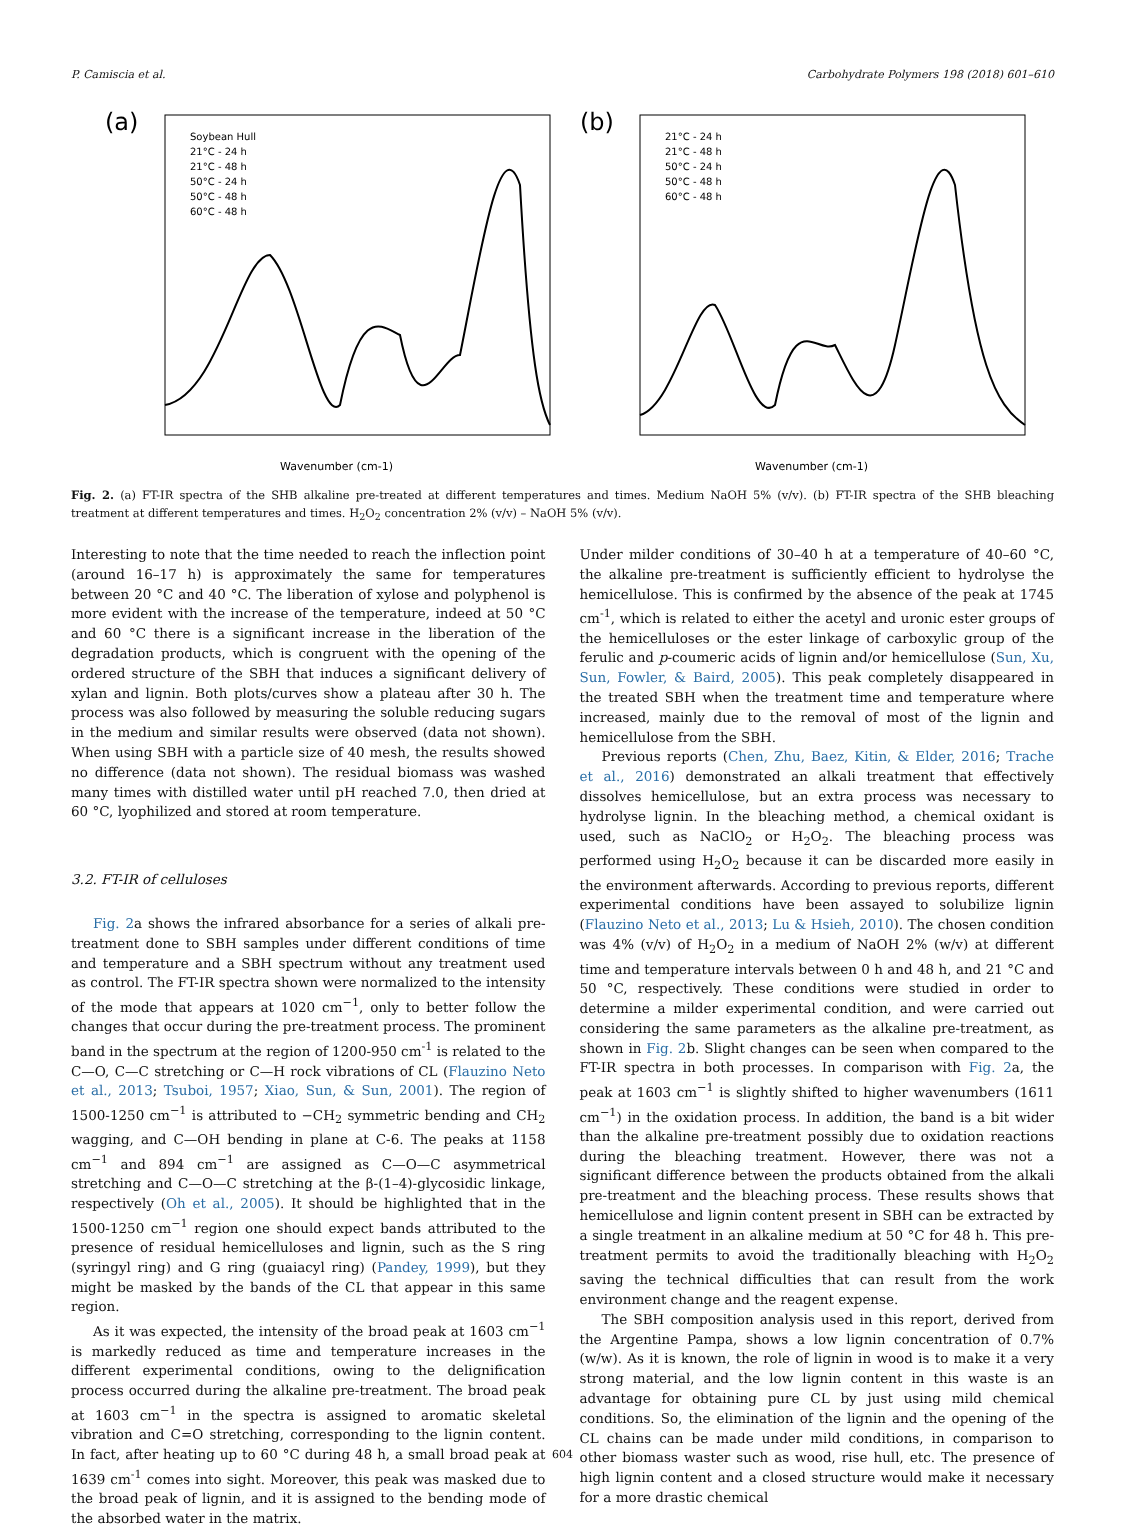P. Camiscia et al. Carbohydrate Polymers 198 (2018) 601–610
(a)
Soybean Hull
21°C - 24 h
21°C - 48 h
50°C - 24 h
50°C - 48 h
60°C - 48 h
Wavenumber (cm-1)
(b)
21°C - 24 h
21°C - 48 h
50°C - 24 h
50°C - 48 h
60°C - 48 h
Wavenumber (cm-1)
Fig. 2. (a) FT-IR spectra of the SHB alkaline pre-treated at different temperatures and times. Medium NaOH 5% (v/v). (b) FT-IR spectra of the SHB bleaching treatment at different temperatures and times. H<sub>2</sub>O<sub>2</sub> concentration 2% (v/v) – NaOH 5% (v/v).
Interesting to note that the time needed to reach the inflection point (around 16–17 h) is approximately the same for temperatures between 20 °C and 40 °C. The liberation of xylose and polyphenol is more evident with the increase of the temperature, indeed at 50 °C and 60 °C there is a significant increase in the liberation of the degradation products, which is congruent with the opening of the ordered structure of the SBH that induces a significant delivery of xylan and lignin. Both plots/curves show a plateau after 30 h. The process was also followed by measuring the soluble reducing sugars in the medium and similar results were observed (data not shown). When using SBH with a particle size of 40 mesh, the results showed no difference (data not shown). The residual biomass was washed many times with distilled water until pH reached 7.0, then dried at 60 °C, lyophilized and stored at room temperature.
3.2. FT-IR of celluloses
Fig. 2a shows the infrared absorbance for a series of alkali pre-treatment done to SBH samples under different conditions of time and temperature and a SBH spectrum without any treatment used as control. The FT-IR spectra shown were normalized to the intensity of the mode that appears at 1020 cm<sup>−1</sup>, only to better follow the changes that occur during the pre-treatment process. The prominent band in the spectrum at the region of 1200-950 cm<sup>-1</sup> is related to the C—O, C—C stretching or C—H rock vibrations of CL (Flauzino Neto et al., 2013; Tsuboi, 1957; Xiao, Sun, & Sun, 2001). The region of 1500-1250 cm<sup>−1</sup> is attributed to −CH<sub>2</sub> symmetric bending and CH<sub>2</sub> wagging, and C—OH bending in plane at C-6. The peaks at 1158 cm<sup>−1</sup> and 894 cm<sup>−1</sup> are assigned as C—O—C asymmetrical stretching and C—O—C stretching at the β-(1–4)-glycosidic linkage, respectively (Oh et al., 2005). It should be highlighted that in the 1500-1250 cm<sup>−1</sup> region one should expect bands attributed to the presence of residual hemicelluloses and lignin, such as the S ring (syringyl ring) and G ring (guaiacyl ring) (Pandey, 1999), but they might be masked by the bands of the CL that appear in this same region.
As it was expected, the intensity of the broad peak at 1603 cm<sup>−1</sup> is markedly reduced as time and temperature increases in the different experimental conditions, owing to the delignification process occurred during the alkaline pre-treatment. The broad peak at 1603 cm<sup>−1</sup> in the spectra is assigned to aromatic skeletal vibration and C=O stretching, corresponding to the lignin content. In fact, after heating up to 60 °C during 48 h, a small broad peak at 1639 cm<sup>-1</sup> comes into sight. Moreover, this peak was masked due to the broad peak of lignin, and it is assigned to the bending mode of the absorbed water in the matrix.
Under milder conditions of 30–40 h at a temperature of 40–60 °C, the alkaline pre-treatment is sufficiently efficient to hydrolyse the hemicellulose. This is confirmed by the absence of the peak at 1745 cm<sup>-1</sup>, which is related to either the acetyl and uronic ester groups of the hemicelluloses or the ester linkage of carboxylic group of the ferulic and p-coumeric acids of lignin and/or hemicellulose (Sun, Xu, Sun, Fowler, & Baird, 2005). This peak completely disappeared in the treated SBH when the treatment time and temperature where increased, mainly due to the removal of most of the lignin and hemicellulose from the SBH.
Previous reports (Chen, Zhu, Baez, Kitin, & Elder, 2016; Trache et al., 2016) demonstrated an alkali treatment that effectively dissolves hemicellulose, but an extra process was necessary to hydrolyse lignin. In the bleaching method, a chemical oxidant is used, such as NaClO<sub>2</sub> or H<sub>2</sub>O<sub>2</sub>. The bleaching process was performed using H<sub>2</sub>O<sub>2</sub> because it can be discarded more easily in the environment afterwards. According to previous reports, different experimental conditions have been assayed to solubilize lignin (Flauzino Neto et al., 2013; Lu & Hsieh, 2010). The chosen condition was 4% (v/v) of H<sub>2</sub>O<sub>2</sub> in a medium of NaOH 2% (w/v) at different time and temperature intervals between 0 h and 48 h, and 21 °C and 50 °C, respectively. These conditions were studied in order to determine a milder experimental condition, and were carried out considering the same parameters as the alkaline pre-treatment, as shown in Fig. 2b. Slight changes can be seen when compared to the FT-IR spectra in both processes. In comparison with Fig. 2a, the peak at 1603 cm<sup>−1</sup> is slightly shifted to higher wavenumbers (1611 cm<sup>−1</sup>) in the oxidation process. In addition, the band is a bit wider than the alkaline pre-treatment possibly due to oxidation reactions during the bleaching treatment. However, there was not a significant difference between the products obtained from the alkali pre-treatment and the bleaching process. These results shows that hemicellulose and lignin content present in SBH can be extracted by a single treatment in an alkaline medium at 50 °C for 48 h. This pre-treatment permits to avoid the traditionally bleaching with H<sub>2</sub>O<sub>2</sub> saving the technical difficulties that can result from the work environment change and the reagent expense.
The SBH composition analysis used in this report, derived from the Argentine Pampa, shows a low lignin concentration of 0.7% (w/w). As it is known, the role of lignin in wood is to make it a very strong material, and the low lignin content in this waste is an advantage for obtaining pure CL by just using mild chemical conditions. So, the elimination of the lignin and the opening of the CL chains can be made under mild conditions, in comparison to other biomass waster such as wood, rise hull, etc. The presence of high lignin content and a closed structure would make it necessary for a more drastic chemical
604